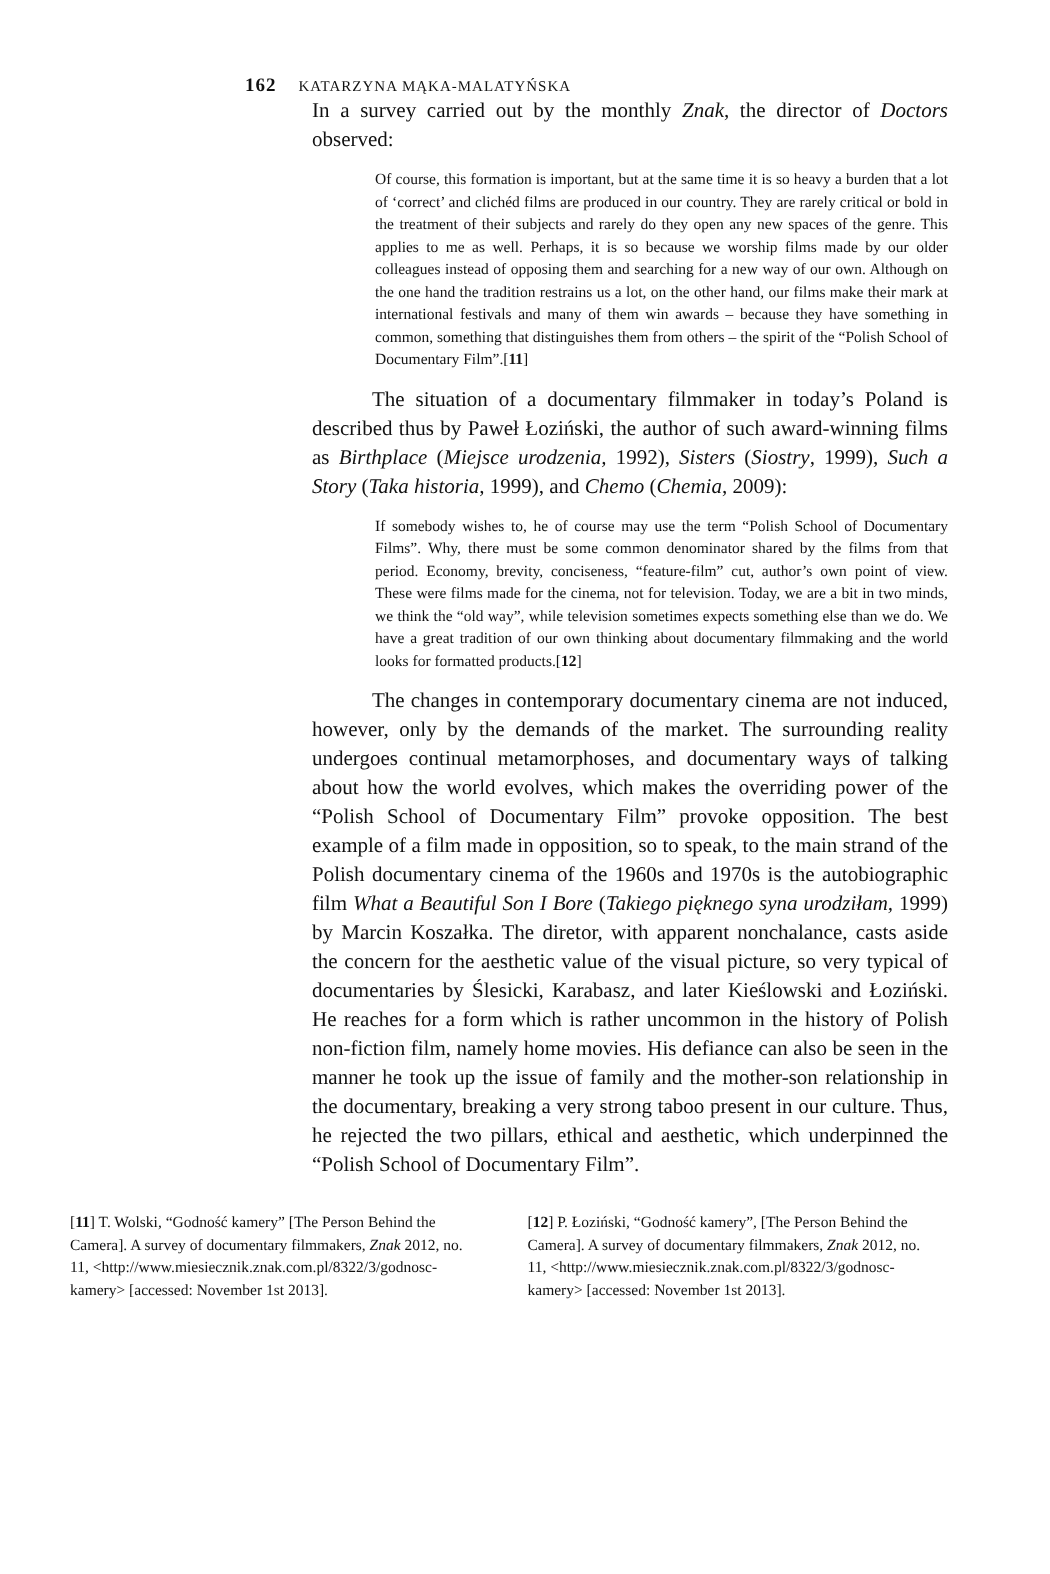162 KATARZYNA MĄKA-MALATYŃSKA
In a survey carried out by the monthly Znak, the director of Doctors observed:
Of course, this formation is important, but at the same time it is so heavy a burden that a lot of ‘correct’ and clichéd films are produced in our country. They are rarely critical or bold in the treatment of their subjects and rarely do they open any new spaces of the genre. This applies to me as well. Perhaps, it is so because we worship films made by our older colleagues instead of opposing them and searching for a new way of our own. Although on the one hand the tradition restrains us a lot, on the other hand, our films make their mark at international festivals and many of them win awards – because they have something in common, something that distinguishes them from others – the spirit of the “Polish School of Documentary Film”.[11]
The situation of a documentary filmmaker in today’s Poland is described thus by Paweł Łoziński, the author of such award-winning films as Birthplace (Miejsce urodzenia, 1992), Sisters (Siostry, 1999), Such a Story (Taka historia, 1999), and Chemo (Chemia, 2009):
If somebody wishes to, he of course may use the term “Polish School of Documentary Films”. Why, there must be some common denominator shared by the films from that period. Economy, brevity, conciseness, “feature-film” cut, author’s own point of view. These were films made for the cinema, not for television. Today, we are a bit in two minds, we think the “old way”, while television sometimes expects something else than we do. We have a great tradition of our own thinking about documentary filmmaking and the world looks for formatted products.[12]
The changes in contemporary documentary cinema are not induced, however, only by the demands of the market. The surrounding reality undergoes continual metamorphoses, and documentary ways of talking about how the world evolves, which makes the overriding power of the “Polish School of Documentary Film” provoke opposition. The best example of a film made in opposition, so to speak, to the main strand of the Polish documentary cinema of the 1960s and 1970s is the autobiographic film What a Beautiful Son I Bore (Takiego pięknego syna urodziłam, 1999) by Marcin Koszałka. The diretor, with apparent nonchalance, casts aside the concern for the aesthetic value of the visual picture, so very typical of documentaries by Ślesicki, Karabasz, and later Kieślowski and Łoziński. He reaches for a form which is rather uncommon in the history of Polish non-fiction film, namely home movies. His defiance can also be seen in the manner he took up the issue of family and the mother-son relationship in the documentary, breaking a very strong taboo present in our culture. Thus, he rejected the two pillars, ethical and aesthetic, which underpinned the “Polish School of Documentary Film”.
[11] T. Wolski, “Godność kamery” [The Person Behind the Camera]. A survey of documentary filmmakers, Znak 2012, no. 11, <http://www.miesiecznik.znak.com.pl/8322/3/godnosc-kamery> [accessed: November 1st 2013].
[12] P. Łoziński, “Godność kamery”, [The Person Behind the Camera]. A survey of documentary filmmakers, Znak 2012, no. 11, <http://www.miesiecznik.znak.com.pl/8322/3/godnosc-kamery> [accessed: November 1st 2013].